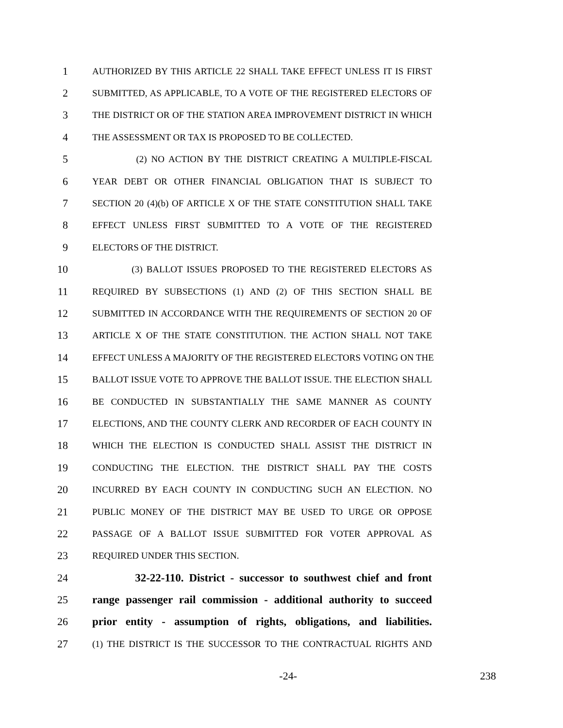1
AUTHORIZED BY THIS ARTICLE 22 SHALL TAKE EFFECT UNLESS IT IS FIRST
2
SUBMITTED, AS APPLICABLE, TO A VOTE OF THE REGISTERED ELECTORS OF
3
THE DISTRICT OR OF THE STATION AREA IMPROVEMENT DISTRICT IN WHICH
4
THE ASSESSMENT OR TAX IS PROPOSED TO BE COLLECTED.
5
(2) NO ACTION BY THE DISTRICT CREATING A MULTIPLE-FISCAL
6
YEAR DEBT OR OTHER FINANCIAL OBLIGATION THAT IS SUBJECT TO
7
SECTION 20 (4)(b) OF ARTICLE X OF THE STATE CONSTITUTION SHALL TAKE
8
EFFECT UNLESS FIRST SUBMITTED TO A VOTE OF THE REGISTERED
9
ELECTORS OF THE DISTRICT.
10
(3) BALLOT ISSUES PROPOSED TO THE REGISTERED ELECTORS AS
11
REQUIRED BY SUBSECTIONS (1) AND (2) OF THIS SECTION SHALL BE
12
SUBMITTED IN ACCORDANCE WITH THE REQUIREMENTS OF SECTION 20 OF
13
ARTICLE X OF THE STATE CONSTITUTION. THE ACTION SHALL NOT TAKE
14
EFFECT UNLESS A MAJORITY OF THE REGISTERED ELECTORS VOTING ON THE
15
BALLOT ISSUE VOTE TO APPROVE THE BALLOT ISSUE. THE ELECTION SHALL
16
BE CONDUCTED IN SUBSTANTIALLY THE SAME MANNER AS COUNTY
17
ELECTIONS, AND THE COUNTY CLERK AND RECORDER OF EACH COUNTY IN
18
WHICH THE ELECTION IS CONDUCTED SHALL ASSIST THE DISTRICT IN
19
CONDUCTING THE ELECTION. THE DISTRICT SHALL PAY THE COSTS
20
INCURRED BY EACH COUNTY IN CONDUCTING SUCH AN ELECTION. NO
21
PUBLIC MONEY OF THE DISTRICT MAY BE USED TO URGE OR OPPOSE
22
PASSAGE OF A BALLOT ISSUE SUBMITTED FOR VOTER APPROVAL AS
23
REQUIRED UNDER THIS SECTION.
24 32-22-110. District - successor to southwest chief and front
25 range passenger rail commission - additional authority to succeed
26 prior entity - assumption of rights, obligations, and liabilities.
27
(1) THE DISTRICT IS THE SUCCESSOR TO THE CONTRACTUAL RIGHTS AND
-24- 238